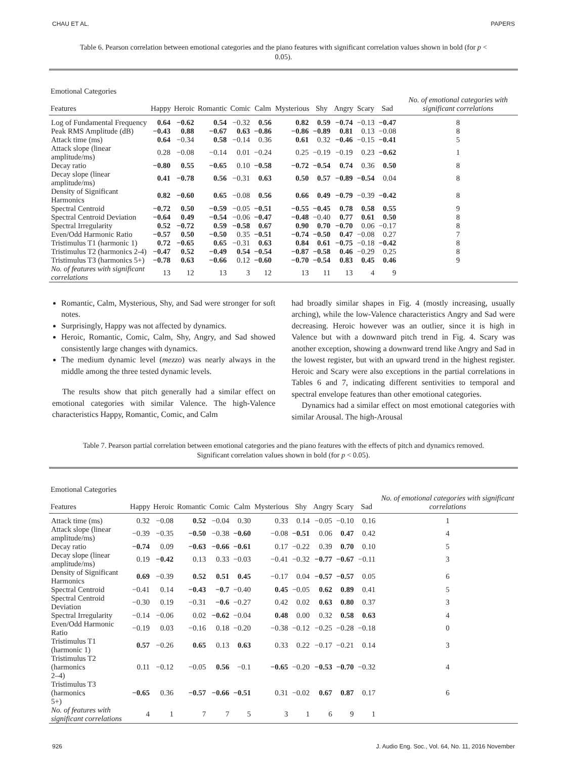CHAU ET AL. PAPERS
Table 6. Pearson correlation between emotional categories and the piano features with significant correlation values shown in bold (for p < 0.05).
| Emotional Categories Features | Happy | Heroic | Romantic | Comic | Calm | Mysterious | Shy | Angry | Scary | Sad | No. of emotional categories with significant correlations |
| --- | --- | --- | --- | --- | --- | --- | --- | --- | --- | --- | --- |
| Log of Fundamental Frequency | 0.64 | −0.62 | 0.54 | −0.32 | 0.56 | 0.82 | 0.59 | −0.74 | −0.13 | −0.47 | 8 |
| Peak RMS Amplitude (dB) | −0.43 | 0.88 | −0.67 | 0.63 | −0.86 | −0.86 | −0.89 | 0.81 | 0.13 | −0.08 | 8 |
| Attack time (ms) | 0.64 | −0.34 | 0.58 | −0.14 | 0.36 | 0.61 | 0.32 | −0.46 | −0.15 | −0.41 | 5 |
| Attack slope (linear amplitude/ms) | 0.28 | −0.08 | −0.14 | 0.01 | −0.24 | 0.25 | −0.19 | −0.19 | 0.23 | −0.62 | 1 |
| Decay ratio | −0.80 | 0.55 | −0.65 | 0.10 | −0.58 | −0.72 | −0.54 | 0.74 | 0.36 | 0.50 | 8 |
| Decay slope (linear amplitude/ms) | 0.41 | −0.78 | 0.56 | −0.31 | 0.63 | 0.50 | 0.57 | −0.89 | −0.54 | 0.04 | 8 |
| Density of Significant Harmonics | 0.82 | −0.60 | 0.65 | −0.08 | 0.56 | 0.66 | 0.49 | −0.79 | −0.39 | −0.42 | 8 |
| Spectral Centroid | −0.72 | 0.50 | −0.59 | −0.05 | −0.51 | −0.55 | −0.45 | 0.78 | 0.58 | 0.55 | 9 |
| Spectral Centroid Deviation | −0.64 | 0.49 | −0.54 | −0.06 | −0.47 | −0.48 | −0.40 | 0.77 | 0.61 | 0.50 | 8 |
| Spectral Irregularity | 0.52 | −0.72 | 0.59 | −0.58 | 0.67 | 0.90 | 0.70 | −0.70 | 0.06 | −0.17 | 8 |
| Even/Odd Harmonic Ratio | −0.57 | 0.50 | −0.50 | 0.35 | −0.51 | −0.74 | −0.50 | 0.47 | −0.08 | 0.27 | 7 |
| Tristimulus T1 (harmonic 1) | 0.72 | −0.65 | 0.65 | −0.31 | 0.63 | 0.84 | 0.61 | −0.75 | −0.18 | −0.42 | 8 |
| Tristimulus T2 (harmonics 2-4) | −0.47 | 0.52 | −0.49 | 0.54 | −0.54 | −0.87 | −0.58 | 0.46 | −0.29 | 0.25 | 8 |
| Tristimulus T3 (harmonics 5+) | −0.78 | 0.63 | −0.66 | 0.12 | −0.60 | −0.70 | −0.54 | 0.83 | 0.45 | 0.46 | 9 |
| No. of features with significant correlations | 13 | 12 | 13 | 3 | 12 | 13 | 11 | 13 | 4 | 9 | |
Romantic, Calm, Mysterious, Shy, and Sad were stronger for soft notes.
Surprisingly, Happy was not affected by dynamics.
Heroic, Romantic, Comic, Calm, Shy, Angry, and Sad showed consistently large changes with dynamics.
The medium dynamic level (mezzo) was nearly always in the middle among the three tested dynamic levels.
The results show that pitch generally had a similar effect on emotional categories with similar Valence. The high-Valence characteristics Happy, Romantic, Comic, and Calm
had broadly similar shapes in Fig. 4 (mostly increasing, usually arching), while the low-Valence characteristics Angry and Sad were decreasing. Heroic however was an outlier, since it is high in Valence but with a downward pitch trend in Fig. 4. Scary was another exception, showing a downward trend like Angry and Sad in the lowest register, but with an upward trend in the highest register. Heroic and Scary were also exceptions in the partial correlations in Tables 6 and 7, indicating different sentivities to temporal and spectral envelope features than other emotional categories.
Dynamics had a similar effect on most emotional categories with similar Arousal. The high-Arousal
Table 7. Pearson partial correlation between emotional categories and the piano features with the effects of pitch and dynamics removed. Significant correlation values shown in bold (for p < 0.05).
| Emotional Categories Features | Happy | Heroic | Romantic | Comic | Calm | Mysterious | Shy | Angry | Scary | Sad | No. of emotional categories with significant correlations |
| --- | --- | --- | --- | --- | --- | --- | --- | --- | --- | --- | --- |
| Attack time (ms) | 0.32 | −0.08 | 0.52 | −0.04 | 0.30 | 0.33 | 0.14 | −0.05 | −0.10 | 0.16 | 1 |
| Attack slope (linear amplitude/ms) | −0.39 | −0.35 | −0.50 | −0.38 | −0.60 | −0.08 | −0.51 | 0.06 | 0.47 | 0.42 | 4 |
| Decay ratio | −0.74 | 0.09 | −0.63 | −0.66 | −0.61 | 0.17 | −0.22 | 0.39 | 0.70 | 0.10 | 5 |
| Decay slope (linear amplitude/ms) | 0.19 | −0.42 | 0.13 | 0.33 | −0.03 | −0.41 | −0.32 | −0.77 | −0.67 | −0.11 | 3 |
| Density of Significant Harmonics | 0.69 | −0.39 | 0.52 | 0.51 | 0.45 | −0.17 | 0.04 | −0.57 | −0.57 | 0.05 | 6 |
| Spectral Centroid | −0.41 | 0.14 | −0.43 | −0.7 | −0.40 | 0.45 | −0.05 | 0.62 | 0.89 | 0.41 | 5 |
| Spectral Centroid Deviation | −0.30 | 0.19 | −0.31 | −0.6 | −0.27 | 0.42 | 0.02 | 0.63 | 0.80 | 0.37 | 3 |
| Spectral Irregularity | −0.14 | −0.06 | 0.02 | −0.62 | −0.04 | 0.48 | 0.00 | 0.32 | 0.58 | 0.63 | 4 |
| Even/Odd Harmonic Ratio | −0.19 | 0.03 | −0.16 | 0.18 | −0.20 | −0.38 | −0.12 | −0.25 | −0.28 | −0.18 | 0 |
| Tristimulus T1 (harmonic 1) | 0.57 | −0.26 | 0.65 | 0.13 | 0.63 | 0.33 | 0.22 | −0.17 | −0.21 | 0.14 | 3 |
| Tristimulus T2 (harmonics 2–4) | 0.11 | −0.12 | −0.05 | 0.56 | −0.1 | −0.65 | −0.20 | −0.53 | −0.70 | −0.32 | 4 |
| Tristimulus T3 (harmonics 5+) | −0.65 | 0.36 | −0.57 | −0.66 | −0.51 | 0.31 | −0.02 | 0.67 | 0.87 | 0.17 | 6 |
| No. of features with significant correlations | 4 | 1 | 7 | 7 | 5 | 3 | 1 | 6 | 9 | 1 | |
926 J. Audio Eng. Soc., Vol. 64, No. 11, 2016 November